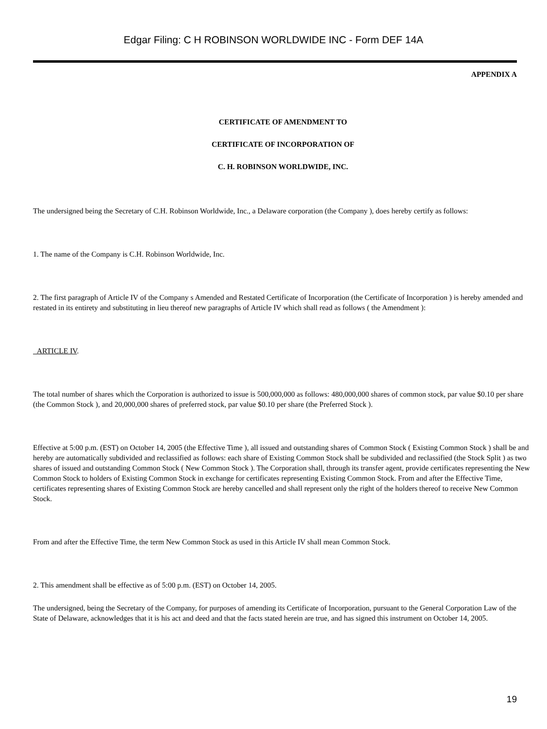Edgar Filing: C H ROBINSON WORLDWIDE INC - Form DEF 14A
APPENDIX A
CERTIFICATE OF AMENDMENT TO
CERTIFICATE OF INCORPORATION OF
C. H. ROBINSON WORLDWIDE, INC.
The undersigned being the Secretary of C.H. Robinson Worldwide, Inc., a Delaware corporation (the Company ), does hereby certify as follows:
1. The name of the Company is C.H. Robinson Worldwide, Inc.
2. The first paragraph of Article IV of the Company s Amended and Restated Certificate of Incorporation (the Certificate of Incorporation ) is hereby amended and restated in its entirety and substituting in lieu thereof new paragraphs of Article IV which shall read as follows ( the Amendment ):
ARTICLE IV.
The total number of shares which the Corporation is authorized to issue is 500,000,000 as follows: 480,000,000 shares of common stock, par value $0.10 per share (the Common Stock ), and 20,000,000 shares of preferred stock, par value $0.10 per share (the Preferred Stock ).
Effective at 5:00 p.m. (EST) on October 14, 2005 (the Effective Time ), all issued and outstanding shares of Common Stock ( Existing Common Stock ) shall be and hereby are automatically subdivided and reclassified as follows: each share of Existing Common Stock shall be subdivided and reclassified (the Stock Split ) as two shares of issued and outstanding Common Stock ( New Common Stock ). The Corporation shall, through its transfer agent, provide certificates representing the New Common Stock to holders of Existing Common Stock in exchange for certificates representing Existing Common Stock. From and after the Effective Time, certificates representing shares of Existing Common Stock are hereby cancelled and shall represent only the right of the holders thereof to receive New Common Stock.
From and after the Effective Time, the term New Common Stock as used in this Article IV shall mean Common Stock.
2. This amendment shall be effective as of 5:00 p.m. (EST) on October 14, 2005.
The undersigned, being the Secretary of the Company, for purposes of amending its Certificate of Incorporation, pursuant to the General Corporation Law of the State of Delaware, acknowledges that it is his act and deed and that the facts stated herein are true, and has signed this instrument on October 14, 2005.
19